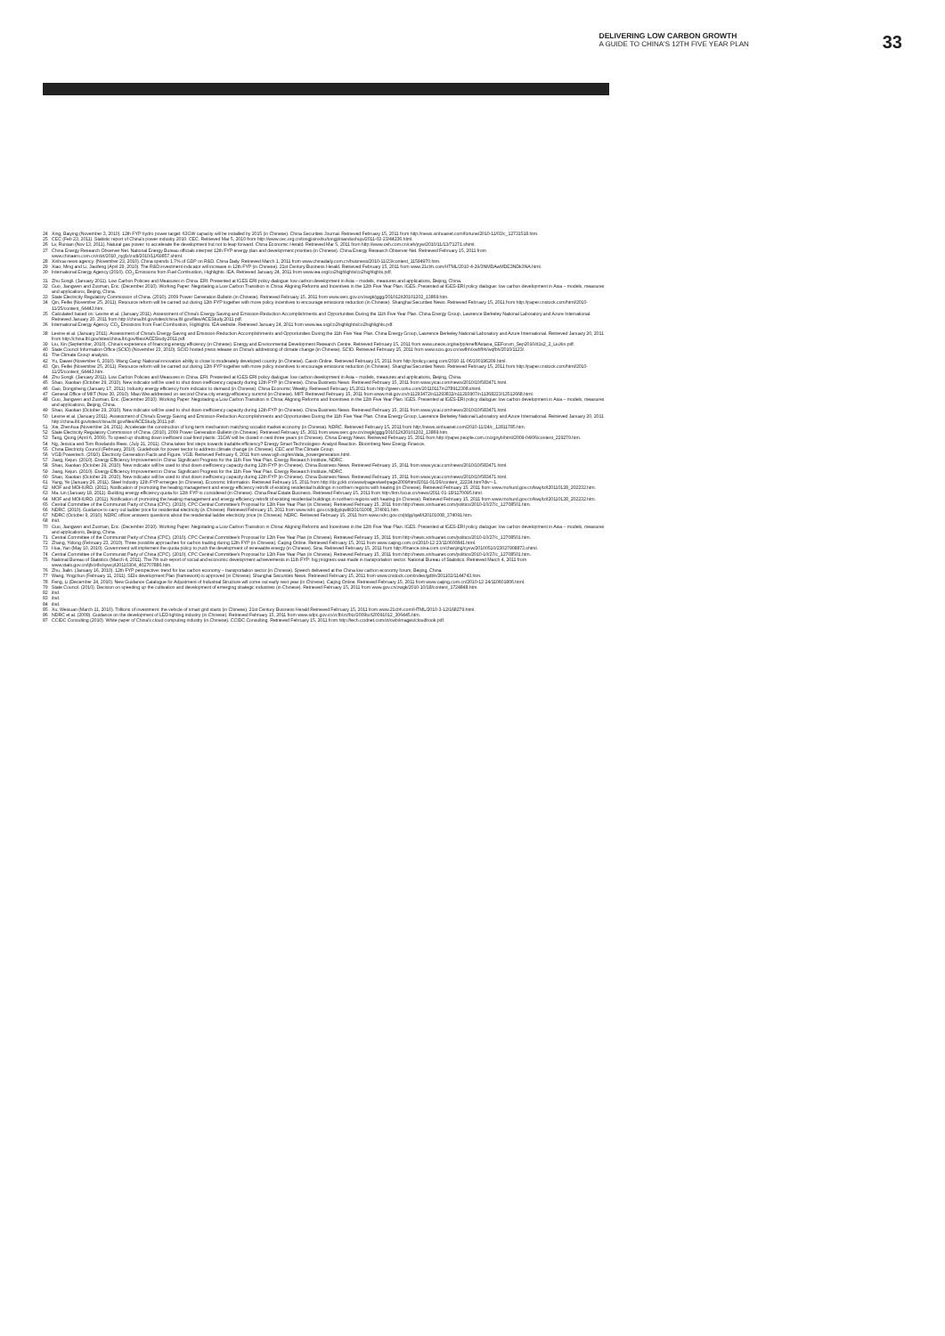DELIVERING LOW CARBON GROWTH
A GUIDE TO CHINA'S 12TH FIVE YEAR PLAN
33
24 Xing, Baiying (November 3, 2010). 12th FYP hydro power target: 63GW capacity will be installed by 2015 (in Chinese). China Securities Journal. Retrieved February 15, 2011 from http://news.xinhuanet.com/fortune/2010-11/03/c_12731518.htm.
25 CEC (Feb 23, 2011). Statistic report of China's power industry 2010. CEC. Retrieved Mar 5, 2010 from http://www.cec.org.cn/tongjixinxibu/tongji/niandushuju/2011-02-23/44236.html.
26 Lv, Ruixian (Nov 13, 2011). Natural gas power: to accelerate the development but not to leap forward. China Economic Herald. Retrieved Mar 5, 2011 from http://www.ceh.com.cn/ceh/jryw/2010/11/13/71271.shtml.
27 China Energy Research Observer Net. National Energy Bureau officials interpret 12th FYP energy plan and development priorities (in Chinese). China Energy Research Observer Net. Retrieved February 15, 2011 from www.chinaero.com.cn/rdzt/2010_nyjjfz/zxdt/2010/11/69857.shtml.
28 Xinhua news agency. (November 23, 2010). China spends 1.7% of GDP on R&D. China Daily. Retrieved March 1, 2011 from www.chinadaily.com.cn/business/2010-11/23/content_11594970.htm.
29 Xiao, Ming and Li, Jiaofeng (April 29, 2010). The R&D investment indicator will increase in 12th FYP (in Chinese). 21st Century Business Herald. Retrieved February 15, 2011 from www.21cbh.com/HTML/2010-4-29/3NMDAwMDE3NDk3NA.html.
30 International Energy Agency (2010). CO<sub>2</sub> Emissions from Fuel Combustion, Highlights. IEA. Retrieved January 24, 2011 from www.iea.org/co2highlights/co2highlights.pdf.
31 Zhu Songli. (January 2011). Low Carbon Policies and Measures in China. ERI. Presented at IGES-ERI policy dialogue: low carbon development in Asia – models, measures and applications, Beijing, China.
32 Guo, Jiangwen and Zusman, Eric. (December 2010). Working Paper: Negotiating a Low Carbon Transition in China: Aligning Reforms and Incentives in the 12th Five Year Plan. IGES. Presented at IGES-ERI policy dialogue: low carbon development in Asia – models, measures and applications, Beijing, China.
33 State Electricity Regulatory Commission of China. (2010). 2009 Power Generation Bulletin (in Chinese). Retrieved February 15, 2011 from www.serc.gov.cn/zwgk/jggg/201012/t20101202_13869.htm.
34 Qin, Feifei (November 25, 2011). Resource reform will be carried out during 12th FYP together with more policy incentives to encourage emissions reduction (in Chinese). Shanghai Securities News. Retrieved February 15, 2011 from http://paper.cnstock.com/html/2010-11/25/content_64443.htm.
35 Calculated based on: Levine et al. (January 2011). Assessment of China's Energy-Saving and Emission-Reduction Accomplishments and Opportunities During the 11th Five Year Plan. China Energy Group, Lawrence Berkeley National Laboratory and Azure International. Retrieved January 20, 2011 from http://china.lbl.gov/sites/china.lbl.gov/files/ACEStudy.2011.pdf.
36 International Energy Agency. CO<sub>2</sub> Emissions from Fuel Combustion, Highlights. IEA website. Retrieved January 24, 2011 from www.iea.org/co2highlights/co2highlights.pdf.
38 Levine et al. (January 2011). Assessment of China's Energy-Saving and Emission-Reduction Accomplishments and Opportunities During the 11th Five Year Plan. China Energy Group, Lawrence Berkeley National Laboratory and Azure International. Retrieved January 20, 2011 from http://china.lbl.gov/sites/china.lbl.gov/files/ACEStudy.2011.pdf.
39 Liu, Xin (September, 2010). China's experience of financing energy efficiency (in Chinese). Energy and Environmental Development Research Centre. Retrieved February 15, 2011 from www.unece.org/se/pp/eneff/Astana_EEForum_Sep2010/d1s2_2_LiuXin.pdf.
40 State Council Information Office (SCIO) (November 23, 2010). SCIO hosted press release on China's addressing of climate change (in Chinese). SCIO. Retrieved February 15, 2011 from www.scio.gov.cn/xwfbh/xwbfbh/wqfbh/2010/1123/.
41 The Climate Group analysis.
42 Yu, Dawei (November 6, 2010). Wang Gang: National innovation ability is close to moderately developed country (in Chinese). Caixin Online. Retrieved February 15, 2011 from http://policy.caing.com/2010-11-06/100196209.html.
43 Qin, Feifei (November 25, 2011). Resource reform will be carried out during 12th FYP together with more policy incentives to encourage emissions reduction (in Chinese). Shanghai Securities News. Retrieved February 15, 2011 from http://paper.cnstock.com/html/2010-11/25/content_64443.htm.
44 Zhu Songli. (January 2011). Low Carbon Policies and Measures in China. ERI. Presented at IGES-ERI policy dialogue: low carbon development in Asia – models, measures and applications, Beijing, China.
45 Shao, Xiaotian (October 29, 2010). New indicator will be used to shut down inefficiency capacity during 12th FYP (in Chinese). China Business News. Retrieved February 15, 2011 from www.yicai.com/news/2010/10/583471.html.
46 Gao, Dongsheng (January 17, 2011). Industry energy-efficiency from indicator to demand (in Chinese). China Economic Weekly. Retrieved February 15,2011 from http://green.sohu.com/20110117/n278912308.shtml.
47 General Office of MIIT (Now 30, 2010). Miao Wei addressed on second China city energy-efficiency summit (in Chinese). MIIT. Retrieved February 15, 2011 from www.miit.gov.cn/n11293472/n11293832/n11293907/n11368223/13512668.html.
48 Guo, Jiangwen and Zusman, Eric. (December 2010). Working Paper: Negotiating a Low Carbon Transition in China: Aligning Reforms and Incentives in the 12th Five Year Plan. IGES. Presented at IGES-ERI policy dialogue: low carbon development in Asia – models, measures and applications, Beijing, China.
49 Shao, Xiaotian (October 29, 2010). New indicator will be used to shut down inefficiency capacity during 12th FYP (in Chinese). China Business News. Retrieved February 15, 2011 from www.yicai.com/news/2010/10/583471.html.
50 Levine et al. (January 2011). Assessment of China's Energy-Saving and Emission-Reduction Accomplishments and Opportunities During the 11th Five Year Plan. China Energy Group, Lawrence Berkeley National Laboratory and Azure International. Retrieved January 20, 2011 http://china.lbl.gov/sites/china.lbl.gov/files/ACEStudy.2011.pdf.
51 Xie, Zhenhua (November 24, 2011). Accelerate the construction of long term mechanism matching socialist market economy (in Chinese). NDRC. Retrieved February 15, 2011 from http://news.xinhuanet.com/2010-11/24/c_12811785.htm.
52 State Electricity Regulatory Commission of China. (2010). 2009 Power Generation Bulletin (in Chinese). Retrieved February 15, 2011 from www.serc.gov.cn/zwgk/jggg/201012/t20101202_13869.htm.
53 Tang, Qiong (April 6, 2009). To speed up shutting down inefficient coal-fired plants: 31GW will be closed in next three years (in Chinese). China Energy News. Retrieved February 15, 2011 from http://paper.people.com.cn/zgnyb/html/2009-04/06/content_229279.htm.
54 Ng, Jessica and Tom Rowlands-Rees. (July 21, 2011). China takes first steps towards tradable efficiency? Energy Smart Technologies- Analyst Reaction. Bloomberg New Energy Finance.
55 China Electricity Council (February, 2010). Guidebook for power sector to address climate change (in Chinese). CEC and The Climate Group.
56 VGB Powertech. (2010). Electricity Generation Facts and Figure. VGB. Retrieved February 6, 2011 from www.vgb.org/en/data_powergeneration.html.
57 Jiang, Kejun. (2010). Energy-Efficiency Improvement in China: Significant Progress for the 11th Five Year Plan. Energy Research Institute, NDRC.
58 Shao, Xiaotian (October 29, 2010). New indicator will be used to shut down inefficiency capacity during 12th FYP (in Chinese). China Business News. Retrieved February 15, 2011 from www.yicai.com/news/2010/10/583471.html.
59 Jiang, Kejun. (2010). Energy-Efficiency Improvement in China: Significant Progress for the 11th Five Year Plan. Energy Research Institute, NDRC.
60 Shao, Xiaotian (October 29, 2010). New indicator will be used to shut down inefficiency capacity during 12th FYP (in Chinese). China Business News. Retrieved February 15, 2011 from www.yicai.com/news/2010/10/583471.html.
61 Yang, Ye (January 26, 2011). Steel Industry 12th FYP emerges (in Chinese). Economic Information. Retrieved February 15, 2011 from http://dz.jjckb.cn/www/pages/webpage2009/html/2011-01/26/content_22234.htm?div=-1.
62 MOF and MOHURD. (2011). Notification of promoting the heating management and energy-efficiency retrofit of existing residential buildings in northern regions with heating (in Chinese). Retrieved February 15, 2011 from www.mohurd.gov.cn/lswj/tz/t20110128_202232.htm.
63 Ma, Lin (January 18, 2011). Building energy-efficiency quota for 12th FYP is considered (in Chinese). China Real Estate Business. Retrieved February 15, 2011 from http://km.focus.cn/news/2011-01-18/1170095.html.
64 MOF and MOHURD. (2011). Notification of promoting the heating management and energy-efficiency retrofit of existing residential buildings in northern regions with heating (in Chinese). Retrieved February 15, 2011 from www.mohurd.gov.cn/lswj/tz/t20110128_202232.htm.
65 Central Committee of the Communist Party of China (CPC). (2010). CPC Central Committee's Proposal for 12th Five Year Plan (in Chinese). Retrieved February 15, 2011 from http://news.xinhuanet.com/politics/2010-10/27/c_12708501.htm.
66 NDRC. (2010). Guidance to carry out ladder price for residential electricity (in Chinese). Retrieved February 15, 2011 from www.ndrc.gov.cn/jtdjyj/qwll/t20101008_374091.htm.
67 NDRC (October 9, 2010). NDRC officer answers questions about the residential ladder electricity price (in Chinese). NDRC. Retrieved February 15, 2011 from www.ndrc.gov.cn/jtdjyj/qwll/t20101008_374091.htm.
68 ibid.
70 Guo, Jiangwen and Zusman, Eric. (December 2010). Working Paper: Negotiating a Low Carbon Transition in China: Aligning Reforms and Incentives in the 12th Five Year Plan. IGES. Presented at IGES-ERI policy dialogue: low carbon development in Asia – models, measures and applications, Beijing, China.
71 Central Committee of the Communist Party of China (CPC). (2010). CPC Central Committee's Proposal for 12th Five Year Plan (in Chinese). Retrieved February 15, 2011 from http://news.xinhuanet.com/politics/2010-10/27/c_12708501.htm.
72 Zhang, Yidong (February 23, 2010). Three possible approaches for carbon trading during 12th FYP (in Chinese). Caijing Online. Retrieved February 15, 2011 from www.caijing.com.cn/2010-12-23/110600841.html.
73 Hua, Yan (May 10, 2010). Government will implement the quota policy to push the development of renewable energy (in Chinese). Sina. Retrieved February 15, 2011 from http://finance.sina.com.cn/chanjing/cyxw/20100510/23027908873.shtml.
74 Central Committee of the Communist Party of China (CPC). (2010). CPC Central Committee's Proposal for 12th Five Year Plan (in Chinese). Retrieved February 15, 2011 from http://news.xinhuanet.com/politics/2010-10/27/c_12708501.htm.
75 National Bureau of Statistics (March 4, 2011). The 7th sub-report of social and economic development achievements in 11th FYP: big progress was made in transportation sector. National Bureau of Statistics. Retrieved March 4, 2011 from www.stats.gov.cn/tjfx/ztfx/sywcj/t20110304_402707886.htm.
76 Zhu, Jialin. (January 16, 2010). 12th FYP perspective: trend for low carbon economy – transportation sector (in Chinese). Speech delivered at the China low carbon economy forum, Beijing, China.
77 Wang, Yingchun (February 11, 2011). SEIs development Plan (framework) is approved (in Chinese). Shanghai Securities News. Retrieved February 15, 2011 from www.cnstock.com/index/gdbb/201102/1144743.htm.
78 Feng, Li (December 24, 2010). New Guidance Catalogue for Adjustment of Industrial Structure will come out early next year (in Chinese). Caijing Online. Retrieved February 15, 2011 from www.caijing.com.cn/2010-12-24/110601806.html.
79 State Council. (2010). Decision on speeding up the cultivation and development of emerging strategic industries (in Chinese). Retrieved February 15, 2011 from www.gov.cn/zwgk/2010-10/18/content_1724848.htm.
82 ibid.
83 ibid.
84 ibid.
85 Xu, Weixuan (March 11, 2010). Trillions of investment: the vehicle of smart grid starts (in Chinese). 21st Century Business Herald Retrieved February 15, 2011 from www.21cbh.com/HTML/2010-3-12/168279.html.
86 NDRC et al. (2009). Guidance on the development of LED lighting industry (in Chinese). Retrieved February 15, 2011 from www.sdpc.gov.cn/zcfb/zcfbtz/2009tz/t20091012_306445.htm.
87 CCIDC Consulting (2010). White paper of China's cloud computing industry (in Chinese). CCIDC Consulting. Retrieved February 15, 2011 from http://tech.ccidnet.com/zt/cwb/images/cloudbook.pdf.